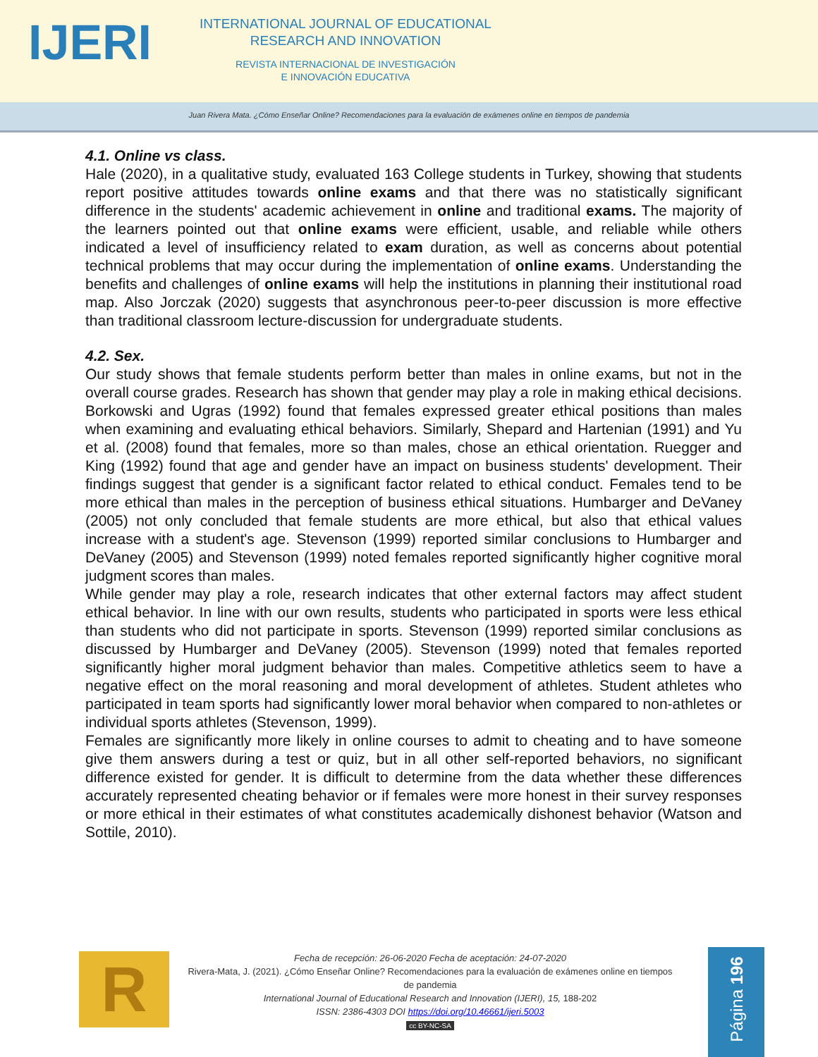IJERI
INTERNATIONAL JOURNAL OF EDUCATIONAL
RESEARCH AND INNOVATION
REVISTA INTERNACIONAL DE INVESTIGACIÓN
E INNOVACIÓN EDUCATIVA
Juan Rivera Mata. ¿Cómo Enseñar Online? Recomendaciones para la evaluación de exámenes online en tiempos de pandemia
4.1. Online vs class.
Hale (2020), in a qualitative study, evaluated 163 College students in Turkey, showing that students report positive attitudes towards online exams and that there was no statistically significant difference in the students' academic achievement in online and traditional exams. The majority of the learners pointed out that online exams were efficient, usable, and reliable while others indicated a level of insufficiency related to exam duration, as well as concerns about potential technical problems that may occur during the implementation of online exams. Understanding the benefits and challenges of online exams will help the institutions in planning their institutional road map. Also Jorczak (2020) suggests that asynchronous peer-to-peer discussion is more effective than traditional classroom lecture-discussion for undergraduate students.
4.2. Sex.
Our study shows that female students perform better than males in online exams, but not in the overall course grades. Research has shown that gender may play a role in making ethical decisions. Borkowski and Ugras (1992) found that females expressed greater ethical positions than males when examining and evaluating ethical behaviors. Similarly, Shepard and Hartenian (1991) and Yu et al. (2008) found that females, more so than males, chose an ethical orientation. Ruegger and King (1992) found that age and gender have an impact on business students' development. Their findings suggest that gender is a significant factor related to ethical conduct. Females tend to be more ethical than males in the perception of business ethical situations. Humbarger and DeVaney (2005) not only concluded that female students are more ethical, but also that ethical values increase with a student's age. Stevenson (1999) reported similar conclusions to Humbarger and DeVaney (2005) and Stevenson (1999) noted females reported significantly higher cognitive moral judgment scores than males.
While gender may play a role, research indicates that other external factors may affect student ethical behavior. In line with our own results, students who participated in sports were less ethical than students who did not participate in sports. Stevenson (1999) reported similar conclusions as discussed by Humbarger and DeVaney (2005). Stevenson (1999) noted that females reported significantly higher moral judgment behavior than males. Competitive athletics seem to have a negative effect on the moral reasoning and moral development of athletes. Student athletes who participated in team sports had significantly lower moral behavior when compared to non-athletes or individual sports athletes (Stevenson, 1999).
Females are significantly more likely in online courses to admit to cheating and to have someone give them answers during a test or quiz, but in all other self-reported behaviors, no significant difference existed for gender. It is difficult to determine from the data whether these differences accurately represented cheating behavior or if females were more honest in their survey responses or more ethical in their estimates of what constitutes academically dishonest behavior (Watson and Sottile, 2010).
R
Fecha de recepción: 26-06-2020 Fecha de aceptación: 24-07-2020
Rivera-Mata, J. (2021). ¿Cómo Enseñar Online? Recomendaciones para la evaluación de exámenes online en tiempos de pandemia
International Journal of Educational Research and Innovation (IJERI), 15, 188-202
ISSN: 2386-4303 DOI https://doi.org/10.46661/ijeri.5003
cc BY-NC-SA
Página 196